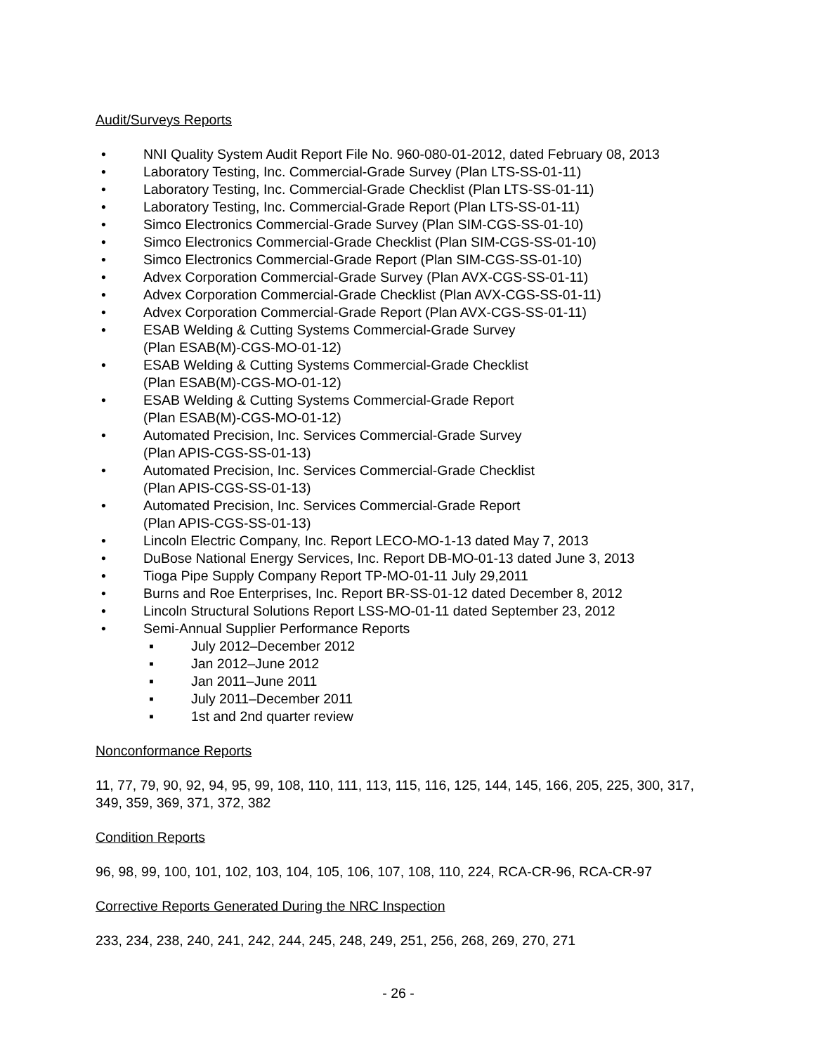Audit/Surveys Reports
• NNI Quality System Audit Report File No. 960-080-01-2012, dated February 08, 2013
• Laboratory Testing, Inc. Commercial-Grade Survey (Plan LTS-SS-01-11)
• Laboratory Testing, Inc. Commercial-Grade Checklist (Plan LTS-SS-01-11)
• Laboratory Testing, Inc. Commercial-Grade Report (Plan LTS-SS-01-11)
• Simco Electronics Commercial-Grade Survey (Plan SIM-CGS-SS-01-10)
• Simco Electronics Commercial-Grade Checklist (Plan SIM-CGS-SS-01-10)
• Simco Electronics Commercial-Grade Report (Plan SIM-CGS-SS-01-10)
• Advex Corporation Commercial-Grade Survey (Plan AVX-CGS-SS-01-11)
• Advex Corporation Commercial-Grade Checklist (Plan AVX-CGS-SS-01-11)
• Advex Corporation Commercial-Grade Report (Plan AVX-CGS-SS-01-11)
• ESAB Welding & Cutting Systems Commercial-Grade Survey
(Plan ESAB(M)-CGS-MO-01-12)
• ESAB Welding & Cutting Systems Commercial-Grade Checklist
(Plan ESAB(M)-CGS-MO-01-12)
• ESAB Welding & Cutting Systems Commercial-Grade Report
(Plan ESAB(M)-CGS-MO-01-12)
• Automated Precision, Inc. Services Commercial-Grade Survey
(Plan APIS-CGS-SS-01-13)
• Automated Precision, Inc. Services Commercial-Grade Checklist
(Plan APIS-CGS-SS-01-13)
• Automated Precision, Inc. Services Commercial-Grade Report
(Plan APIS-CGS-SS-01-13)
• Lincoln Electric Company, Inc. Report LECO-MO-1-13 dated May 7, 2013
• DuBose National Energy Services, Inc. Report DB-MO-01-13 dated June 3, 2013
• Tioga Pipe Supply Company Report TP-MO-01-11 July 29,2011
• Burns and Roe Enterprises, Inc. Report BR-SS-01-12 dated December 8, 2012
• Lincoln Structural Solutions Report LSS-MO-01-11 dated September 23, 2012
• Semi-Annual Supplier Performance Reports
▪ July 2012–December 2012
▪ Jan 2012–June 2012
▪ Jan 2011–June 2011
▪ July 2011–December 2011
▪ 1st and 2nd quarter review
Nonconformance Reports
11, 77, 79, 90, 92, 94, 95, 99, 108, 110, 111, 113, 115, 116, 125, 144, 145, 166, 205, 225, 300, 317, 349, 359, 369, 371, 372, 382
Condition Reports
96, 98, 99, 100, 101, 102, 103, 104, 105, 106, 107, 108, 110, 224, RCA-CR-96, RCA-CR-97
Corrective Reports Generated During the NRC Inspection
233, 234, 238, 240, 241, 242, 244, 245, 248, 249, 251, 256, 268, 269, 270, 271
- 26 -